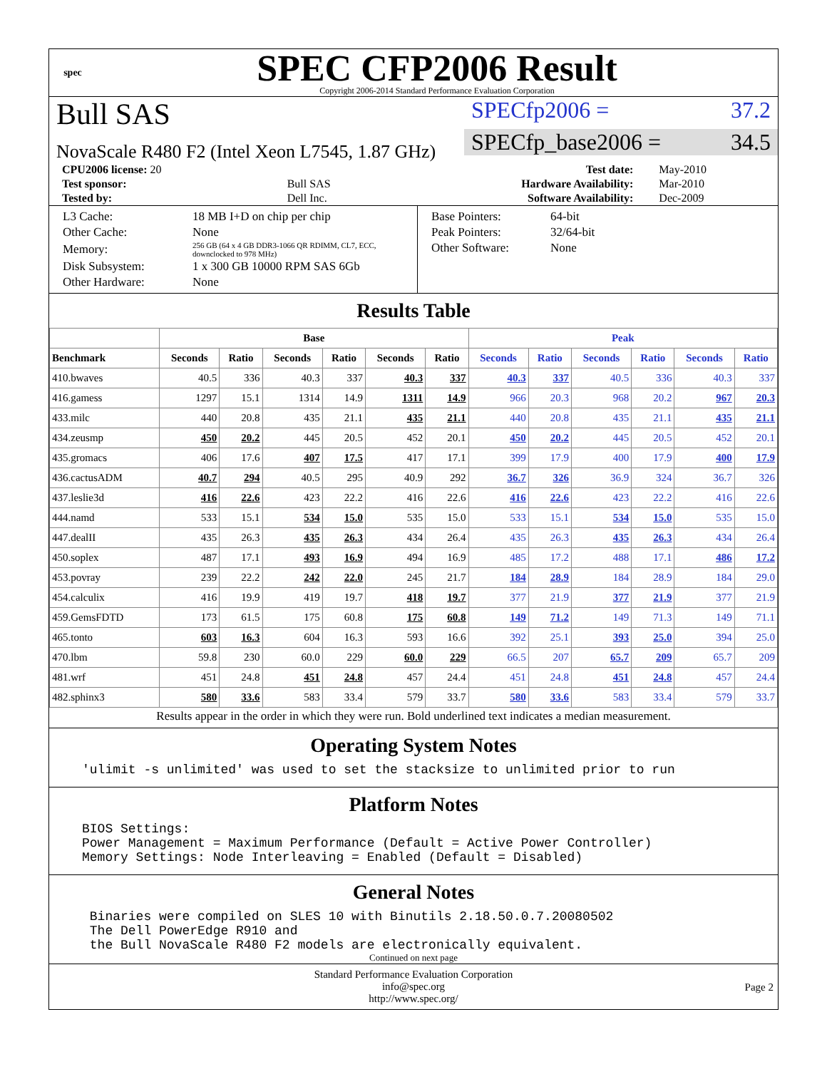spec
SPEC CFP2006 Result
Copyright 2006-2014 Standard Performance Evaluation Corporation
Bull SAS
NovaScale R480 F2 (Intel Xeon L7545, 1.87 GHz)
SPECfp2006 = 37.2
SPECfp_base2006 = 34.5
| CPU2006 license: 20 | | Test date: | May-2010 |
| Test sponsor: | Bull SAS | Hardware Availability: | Mar-2010 |
| Tested by: | Dell Inc. | Software Availability: | Dec-2009 |
| L3 Cache: | 18 MB I+D on chip per chip |
| Other Cache: | None |
| Memory: | 256 GB (64 x 4 GB DDR3-1066 QR RDIMM, CL7, ECC, downclocked to 978 MHz) |
| Disk Subsystem: | 1 x 300 GB 10000 RPM SAS 6Gb |
| Other Hardware: | None |
| Base Pointers: | 64-bit |
| Peak Pointers: | 32/64-bit |
| Other Software: | None |
Results Table
| | Base | | | | | | Peak | | | | | |
| --- | --- | --- | --- | --- | --- | --- | --- | --- | --- | --- | --- | --- |
| Benchmark | Seconds | Ratio | Seconds | Ratio | Seconds | Ratio | Seconds | Ratio | Seconds | Ratio | Seconds | Ratio |
| 410.bwaves | 40.5 | 336 | 40.3 | 337 | 40.3 | 337 | 40.3 | 337 | 40.5 | 336 | 40.3 | 337 |
| 416.gamess | 1297 | 15.1 | 1314 | 14.9 | 1311 | 14.9 | 966 | 20.3 | 968 | 20.2 | 967 | 20.3 |
| 433.milc | 440 | 20.8 | 435 | 21.1 | 435 | 21.1 | 440 | 20.8 | 435 | 21.1 | 435 | 21.1 |
| 434.zeusmp | 450 | 20.2 | 445 | 20.5 | 452 | 20.1 | 450 | 20.2 | 445 | 20.5 | 452 | 20.1 |
| 435.gromacs | 406 | 17.6 | 407 | 17.5 | 417 | 17.1 | 399 | 17.9 | 400 | 17.9 | 400 | 17.9 |
| 436.cactusADM | 40.7 | 294 | 40.5 | 295 | 40.9 | 292 | 36.7 | 326 | 36.9 | 324 | 36.7 | 326 |
| 437.leslie3d | 416 | 22.6 | 423 | 22.2 | 416 | 22.6 | 416 | 22.6 | 423 | 22.2 | 416 | 22.6 |
| 444.namd | 533 | 15.1 | 534 | 15.0 | 535 | 15.0 | 533 | 15.1 | 534 | 15.0 | 535 | 15.0 |
| 447.dealII | 435 | 26.3 | 435 | 26.3 | 434 | 26.4 | 435 | 26.3 | 435 | 26.3 | 434 | 26.4 |
| 450.soplex | 487 | 17.1 | 493 | 16.9 | 494 | 16.9 | 485 | 17.2 | 488 | 17.1 | 486 | 17.2 |
| 453.povray | 239 | 22.2 | 242 | 22.0 | 245 | 21.7 | 184 | 28.9 | 184 | 28.9 | 184 | 29.0 |
| 454.calculix | 416 | 19.9 | 419 | 19.7 | 418 | 19.7 | 377 | 21.9 | 377 | 21.9 | 377 | 21.9 |
| 459.GemsFDTD | 173 | 61.5 | 175 | 60.8 | 175 | 60.8 | 149 | 71.2 | 149 | 71.3 | 149 | 71.1 |
| 465.tonto | 603 | 16.3 | 604 | 16.3 | 593 | 16.6 | 392 | 25.1 | 393 | 25.0 | 394 | 25.0 |
| 470.lbm | 59.8 | 230 | 60.0 | 229 | 60.0 | 229 | 66.5 | 207 | 65.7 | 209 | 65.7 | 209 |
| 481.wrf | 451 | 24.8 | 451 | 24.8 | 457 | 24.4 | 451 | 24.8 | 451 | 24.8 | 457 | 24.4 |
| 482.sphinx3 | 580 | 33.6 | 583 | 33.4 | 579 | 33.7 | 580 | 33.6 | 583 | 33.4 | 579 | 33.7 |
Results appear in the order in which they were run. Bold underlined text indicates a median measurement.
Operating System Notes
'ulimit -s unlimited' was used to set the stacksize to unlimited prior to run
Platform Notes
BIOS Settings: Power Management = Maximum Performance (Default = Active Power Controller) Memory Settings: Node Interleaving = Enabled (Default = Disabled)
General Notes
Binaries were compiled on SLES 10 with Binutils 2.18.50.0.7.20080502 The Dell PowerEdge R910 and the Bull NovaScale R480 F2 models are electronically equivalent.
Continued on next page
Standard Performance Evaluation Corporation
info@spec.org
http://www.spec.org/
Page 2